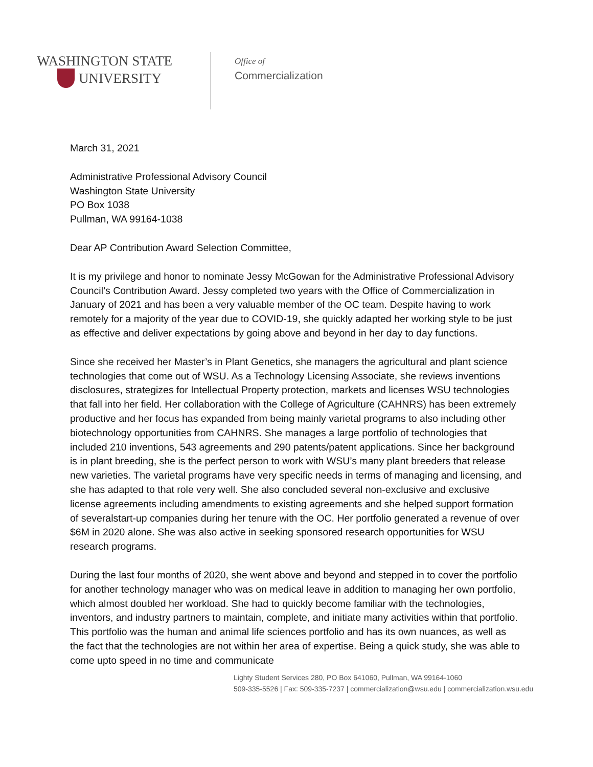WASHINGTON STATE
UNIVERSITY
Office of
Commercialization
March 31, 2021
Administrative Professional Advisory Council
Washington State University
PO Box 1038
Pullman, WA 99164-1038
Dear AP Contribution Award Selection Committee,
It is my privilege and honor to nominate Jessy McGowan for the Administrative Professional Advisory Council’s Contribution Award. Jessy completed two years with the Office of Commercialization in January of 2021 and has been a very valuable member of the OC team. Despite having to work remotely for a majority of the year due to COVID-19, she quickly adapted her working style to be just as effective and deliver expectations by going above and beyond in her day to day functions.
Since she received her Master’s in Plant Genetics, she managers the agricultural and plant science technologies that come out of WSU. As a Technology Licensing Associate, she reviews inventions disclosures, strategizes for Intellectual Property protection, markets and licenses WSU technologies that fall into her field. Her collaboration with the College of Agriculture (CAHNRS) has been extremely productive and her focus has expanded from being mainly varietal programs to also including other biotechnology opportunities from CAHNRS. She manages a large portfolio of technologies that included 210 inventions, 543 agreements and 290 patents/patent applications. Since her background is in plant breeding, she is the perfect person to work with WSU’s many plant breeders that release new varieties. The varietal programs have very specific needs in terms of managing and licensing, and she has adapted to that role very well. She also concluded several non-exclusive and exclusive license agreements including amendments to existing agreements and she helped support formation of severalstart-up companies during her tenure with the OC. Her portfolio generated a revenue of over $6M in 2020 alone. She was also active in seeking sponsored research opportunities for WSU research programs.
During the last four months of 2020, she went above and beyond and stepped in to cover the portfolio for another technology manager who was on medical leave in addition to managing her own portfolio, which almost doubled her workload. She had to quickly become familiar with the technologies, inventors, and industry partners to maintain, complete, and initiate many activities within that portfolio. This portfolio was the human and animal life sciences portfolio and has its own nuances, as well as the fact that the technologies are not within her area of expertise. Being a quick study, she was able to come upto speed in no time and communicate
Lighty Student Services 280, PO Box 641060, Pullman, WA 99164-1060
509-335-5526 | Fax: 509-335-7237 | commercialization@wsu.edu | commercialization.wsu.edu